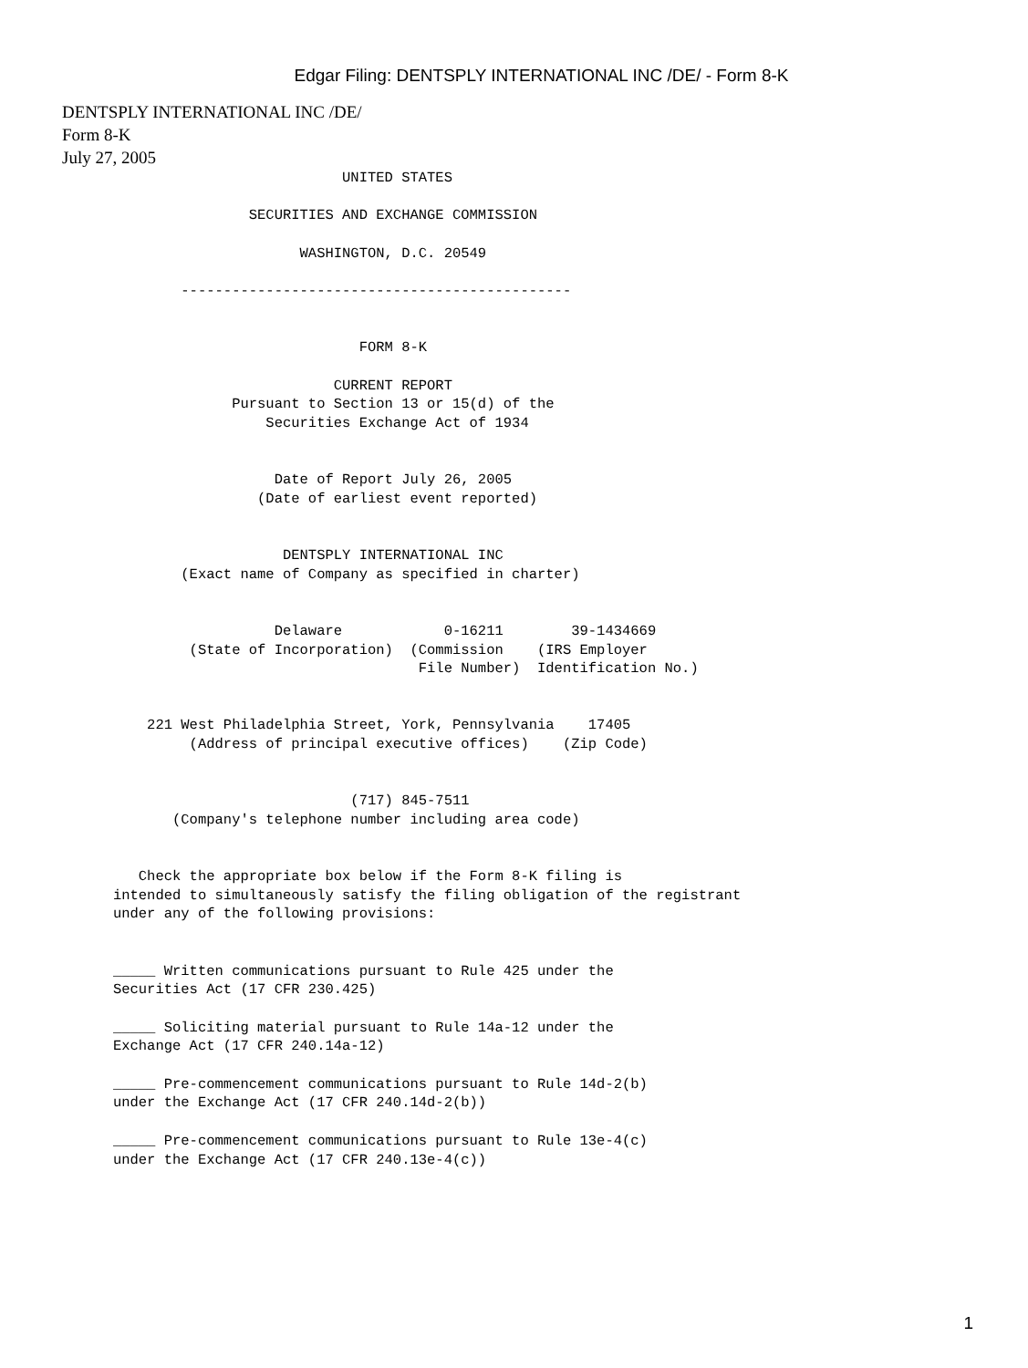Edgar Filing: DENTSPLY INTERNATIONAL INC /DE/ - Form 8-K
DENTSPLY INTERNATIONAL INC /DE/
Form 8-K
July 27, 2005
                              UNITED STATES

                   SECURITIES AND EXCHANGE COMMISSION

                         WASHINGTON, D.C. 20549

           ----------------------------------------------


                                FORM 8-K

                             CURRENT REPORT
                 Pursuant to Section 13 or 15(d) of the
                     Securities Exchange Act of 1934


                      Date of Report July 26, 2005
                    (Date of earliest event reported)


                       DENTSPLY INTERNATIONAL INC
           (Exact name of Company as specified in charter)


                      Delaware            0-16211        39-1434669
            (State of Incorporation)  (Commission    (IRS Employer
                                       File Number)  Identification No.)


       221 West Philadelphia Street, York, Pennsylvania    17405
            (Address of principal executive offices)    (Zip Code)


                               (717) 845-7511
          (Company's telephone number including area code)


      Check the appropriate box below if the Form 8-K filing is
   intended to simultaneously satisfy the filing obligation of the registrant
   under any of the following provisions:


   _____ Written communications pursuant to Rule 425 under the
   Securities Act (17 CFR 230.425)

   _____ Soliciting material pursuant to Rule 14a-12 under the
   Exchange Act (17 CFR 240.14a-12)

   _____ Pre-commencement communications pursuant to Rule 14d-2(b)
   under the Exchange Act (17 CFR 240.14d-2(b))

   _____ Pre-commencement communications pursuant to Rule 13e-4(c)
   under the Exchange Act (17 CFR 240.13e-4(c))
1